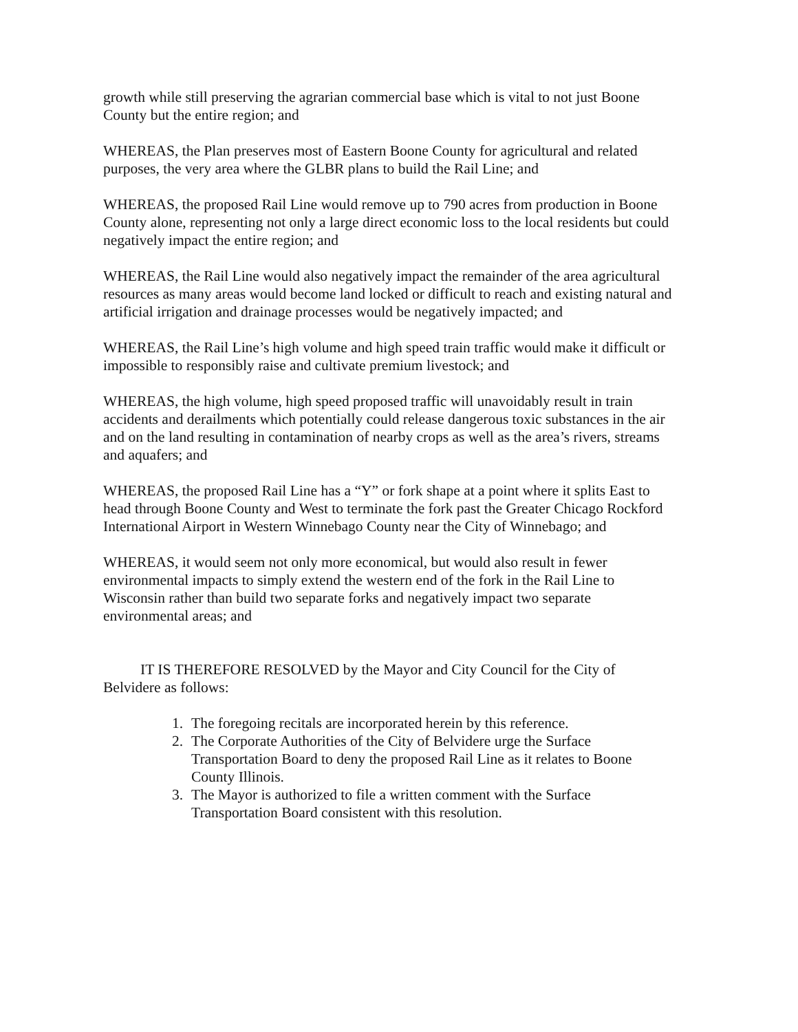growth while still preserving the agrarian commercial base which is vital to not just Boone County but the entire region; and
WHEREAS, the Plan preserves most of Eastern Boone County for agricultural and related purposes, the very area where the GLBR plans to build the Rail Line; and
WHEREAS, the proposed Rail Line would remove up to 790 acres from production in Boone County alone, representing not only a large direct economic loss to the local residents but could negatively impact the entire region; and
WHEREAS, the Rail Line would also negatively impact the remainder of the area agricultural resources as many areas would become land locked or difficult to reach and existing natural and artificial irrigation and drainage processes would be negatively impacted; and
WHEREAS, the Rail Line’s high volume and high speed train traffic would make it difficult or impossible to responsibly raise and cultivate premium livestock; and
WHEREAS, the high volume, high speed proposed traffic will unavoidably result in train accidents and derailments which potentially could release dangerous toxic substances in the air and on the land resulting in contamination of nearby crops as well as the area’s rivers, streams and aquafers; and
WHEREAS, the proposed Rail Line has a “Y” or fork shape at a point where it splits East to head through Boone County and West to terminate the fork past the Greater Chicago Rockford International Airport in Western Winnebago County near the City of Winnebago; and
WHEREAS, it would seem not only more economical, but would also result in fewer environmental impacts to simply extend the western end of the fork in the Rail Line to Wisconsin rather than build two separate forks and negatively impact two separate environmental areas; and
IT IS THEREFORE RESOLVED by the Mayor and City Council for the City of Belvidere as follows:
1. The foregoing recitals are incorporated herein by this reference.
2. The Corporate Authorities of the City of Belvidere urge the Surface Transportation Board to deny the proposed Rail Line as it relates to Boone County Illinois.
3. The Mayor is authorized to file a written comment with the Surface Transportation Board consistent with this resolution.